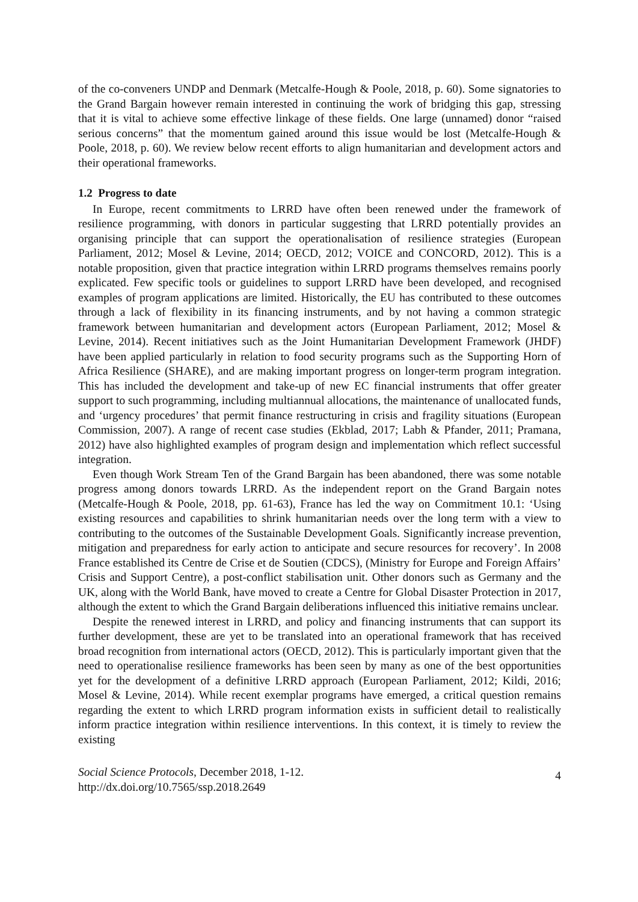of the co-conveners UNDP and Denmark (Metcalfe-Hough & Poole, 2018, p. 60). Some signatories to the Grand Bargain however remain interested in continuing the work of bridging this gap, stressing that it is vital to achieve some effective linkage of these fields. One large (unnamed) donor “raised serious concerns” that the momentum gained around this issue would be lost (Metcalfe-Hough & Poole, 2018, p. 60). We review below recent efforts to align humanitarian and development actors and their operational frameworks.
1.2 Progress to date
In Europe, recent commitments to LRRD have often been renewed under the framework of resilience programming, with donors in particular suggesting that LRRD potentially provides an organising principle that can support the operationalisation of resilience strategies (European Parliament, 2012; Mosel & Levine, 2014; OECD, 2012; VOICE and CONCORD, 2012). This is a notable proposition, given that practice integration within LRRD programs themselves remains poorly explicated. Few specific tools or guidelines to support LRRD have been developed, and recognised examples of program applications are limited. Historically, the EU has contributed to these outcomes through a lack of flexibility in its financing instruments, and by not having a common strategic framework between humanitarian and development actors (European Parliament, 2012; Mosel & Levine, 2014). Recent initiatives such as the Joint Humanitarian Development Framework (JHDF) have been applied particularly in relation to food security programs such as the Supporting Horn of Africa Resilience (SHARE), and are making important progress on longer-term program integration. This has included the development and take-up of new EC financial instruments that offer greater support to such programming, including multiannual allocations, the maintenance of unallocated funds, and ‘urgency procedures’ that permit finance restructuring in crisis and fragility situations (European Commission, 2007). A range of recent case studies (Ekblad, 2017; Labh & Pfander, 2011; Pramana, 2012) have also highlighted examples of program design and implementation which reflect successful integration.
Even though Work Stream Ten of the Grand Bargain has been abandoned, there was some notable progress among donors towards LRRD. As the independent report on the Grand Bargain notes (Metcalfe-Hough & Poole, 2018, pp. 61-63), France has led the way on Commitment 10.1: ‘Using existing resources and capabilities to shrink humanitarian needs over the long term with a view to contributing to the outcomes of the Sustainable Development Goals. Significantly increase prevention, mitigation and preparedness for early action to anticipate and secure resources for recovery’. In 2008 France established its Centre de Crise et de Soutien (CDCS), (Ministry for Europe and Foreign Affairs’ Crisis and Support Centre), a post-conflict stabilisation unit. Other donors such as Germany and the UK, along with the World Bank, have moved to create a Centre for Global Disaster Protection in 2017, although the extent to which the Grand Bargain deliberations influenced this initiative remains unclear.
Despite the renewed interest in LRRD, and policy and financing instruments that can support its further development, these are yet to be translated into an operational framework that has received broad recognition from international actors (OECD, 2012). This is particularly important given that the need to operationalise resilience frameworks has been seen by many as one of the best opportunities yet for the development of a definitive LRRD approach (European Parliament, 2012; Kildi, 2016; Mosel & Levine, 2014). While recent exemplar programs have emerged, a critical question remains regarding the extent to which LRRD program information exists in sufficient detail to realistically inform practice integration within resilience interventions. In this context, it is timely to review the existing
Social Science Protocols, December 2018, 1-12.
http://dx.doi.org/10.7565/ssp.2018.2649
4